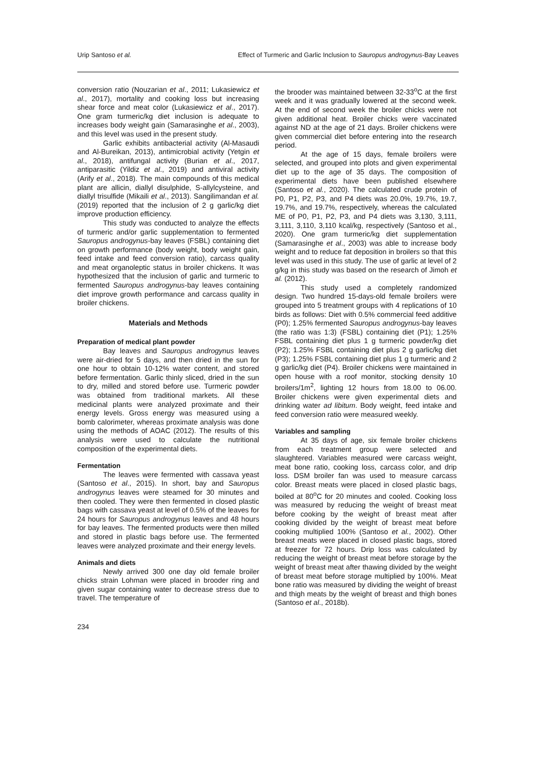Urip Santoso et al. Effect of Turmeric and Garlic Inclusion to Sauropus androgynus-Bay Leaves
conversion ratio (Nouzarian et al., 2011; Lukasiewicz et al., 2017), mortality and cooking loss but increasing shear force and meat color (Lukasiewicz et al., 2017). One gram turmeric/kg diet inclusion is adequate to increases body weight gain (Samarasinghe et al., 2003), and this level was used in the present study.
Garlic exhibits antibacterial activity (Al-Masaudi and Al-Bureikan, 2013), antimicrobial activity (Yetgin et al., 2018), antifungal activity (Burian et al., 2017, antiparasitic (Yildiz et al., 2019) and antiviral activity (Arify et al., 2018). The main compounds of this medical plant are allicin, diallyl disulphide, S-allylcysteine, and diallyl trisulfide (Mikaili et al., 2013). Sangilimandan et al. (2019) reported that the inclusion of 2 g garlic/kg diet improve production efficiency.
This study was conducted to analyze the effects of turmeric and/or garlic supplementation to fermented Sauropus androgynus-bay leaves (FSBL) containing diet on growth performance (body weight, body weight gain, feed intake and feed conversion ratio), carcass quality and meat organoleptic status in broiler chickens. It was hypothesized that the inclusion of garlic and turmeric to fermented Sauropus androgynus-bay leaves containing diet improve growth performance and carcass quality in broiler chickens.
Materials and Methods
Preparation of medical plant powder
Bay leaves and Sauropus androgynus leaves were air-dried for 5 days, and then dried in the sun for one hour to obtain 10-12% water content, and stored before fermentation. Garlic thinly sliced, dried in the sun to dry, milled and stored before use. Turmeric powder was obtained from traditional markets. All these medicinal plants were analyzed proximate and their energy levels. Gross energy was measured using a bomb calorimeter, whereas proximate analysis was done using the methods of AOAC (2012). The results of this analysis were used to calculate the nutritional composition of the experimental diets.
Fermentation
The leaves were fermented with cassava yeast (Santoso et al., 2015). In short, bay and Sauropus androgynus leaves were steamed for 30 minutes and then cooled. They were then fermented in closed plastic bags with cassava yeast at level of 0.5% of the leaves for 24 hours for Sauropus androgynus leaves and 48 hours for bay leaves. The fermented products were then milled and stored in plastic bags before use. The fermented leaves were analyzed proximate and their energy levels.
Animals and diets
Newly arrived 300 one day old female broiler chicks strain Lohman were placed in brooder ring and given sugar containing water to decrease stress due to travel. The temperature of
the brooder was maintained between 32-33<sup>o</sup>C at the first week and it was gradually lowered at the second week. At the end of second week the broiler chicks were not given additional heat. Broiler chicks were vaccinated against ND at the age of 21 days. Broiler chickens were given commercial diet before entering into the research period.
At the age of 15 days, female broilers were selected, and grouped into plots and given experimental diet up to the age of 35 days. The composition of experimental diets have been published elsewhere (Santoso et al., 2020). The calculated crude protein of P0, P1, P2, P3, and P4 diets was 20.0%, 19.7%, 19.7, 19.7%, and 19.7%, respectively, whereas the calculated ME of P0, P1, P2, P3, and P4 diets was 3,130, 3,111, 3,111, 3,110, 3,110 kcal/kg, respectively (Santoso et al., 2020). One gram turmeric/kg diet supplementation (Samarasinghe et al., 2003) was able to increase body weight and to reduce fat deposition in broilers so that this level was used in this study. The use of garlic at level of 2 g/kg in this study was based on the research of Jimoh et al. (2012).
This study used a completely randomized design. Two hundred 15-days-old female broilers were grouped into 5 treatment groups with 4 replications of 10 birds as follows: Diet with 0.5% commercial feed additive (P0); 1.25% fermented Sauropus androgynus-bay leaves (the ratio was 1:3) (FSBL) containing diet (P1); 1.25% FSBL containing diet plus 1 g turmeric powder/kg diet (P2); 1.25% FSBL containing diet plus 2 g garlic/kg diet (P3); 1.25% FSBL containing diet plus 1 g turmeric and 2 g garlic/kg diet (P4). Broiler chickens were maintained in open house with a roof monitor, stocking density 10 broilers/1m<sup>2</sup>, lighting 12 hours from 18.00 to 06.00. Broiler chickens were given experimental diets and drinking water ad libitum. Body weight, feed intake and feed conversion ratio were measured weekly.
Variables and sampling
At 35 days of age, six female broiler chickens from each treatment group were selected and slaughtered. Variables measured were carcass weight, meat bone ratio, cooking loss, carcass color, and drip loss. DSM broiler fan was used to measure carcass color. Breast meats were placed in closed plastic bags, boiled at 80<sup>o</sup>C for 20 minutes and cooled. Cooking loss was measured by reducing the weight of breast meat before cooking by the weight of breast meat after cooking divided by the weight of breast meat before cooking multiplied 100% (Santoso et al., 2002). Other breast meats were placed in closed plastic bags, stored at freezer for 72 hours. Drip loss was calculated by reducing the weight of breast meat before storage by the weight of breast meat after thawing divided by the weight of breast meat before storage multiplied by 100%. Meat bone ratio was measured by dividing the weight of breast and thigh meats by the weight of breast and thigh bones (Santoso et al., 2018b).
234